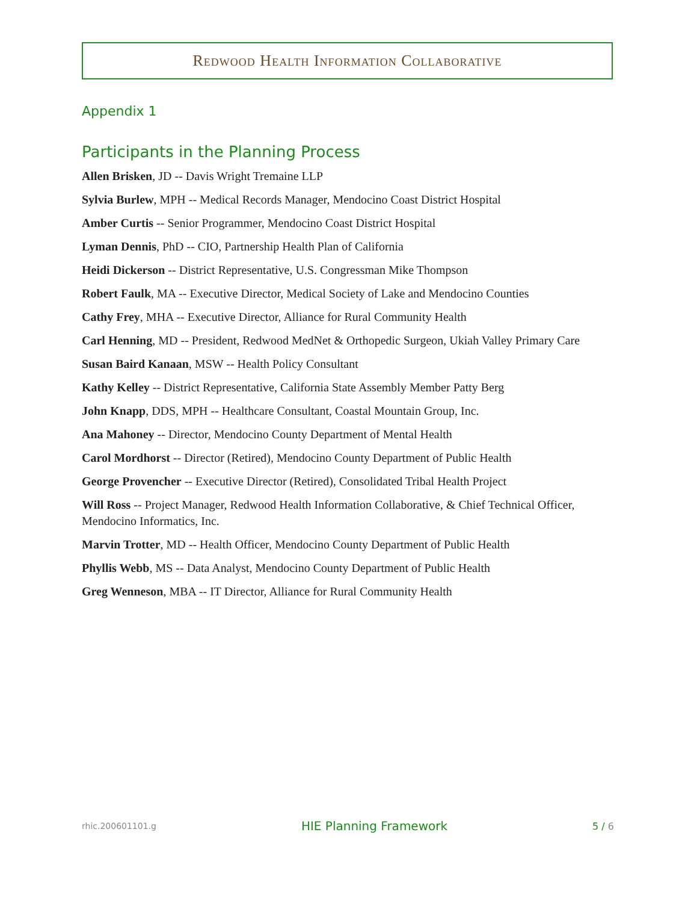Redwood Health Information Collaborative
Appendix 1
Participants in the Planning Process
Allen Brisken, JD -- Davis Wright Tremaine LLP
Sylvia Burlew, MPH -- Medical Records Manager, Mendocino Coast District Hospital
Amber Curtis -- Senior Programmer, Mendocino Coast District Hospital
Lyman Dennis, PhD -- CIO, Partnership Health Plan of California
Heidi Dickerson -- District Representative, U.S. Congressman Mike Thompson
Robert Faulk, MA -- Executive Director, Medical Society of Lake and Mendocino Counties
Cathy Frey, MHA -- Executive Director, Alliance for Rural Community Health
Carl Henning, MD -- President, Redwood MedNet & Orthopedic Surgeon, Ukiah Valley Primary Care
Susan Baird Kanaan, MSW -- Health Policy Consultant
Kathy Kelley -- District Representative, California State Assembly Member Patty Berg
John Knapp, DDS, MPH -- Healthcare Consultant, Coastal Mountain Group, Inc.
Ana Mahoney -- Director, Mendocino County Department of Mental Health
Carol Mordhorst -- Director (Retired), Mendocino County Department of Public Health
George Provencher -- Executive Director (Retired), Consolidated Tribal Health Project
Will Ross -- Project Manager, Redwood Health Information Collaborative, & Chief Technical Officer, Mendocino Informatics, Inc.
Marvin Trotter, MD -- Health Officer, Mendocino County Department of Public Health
Phyllis Webb, MS -- Data Analyst, Mendocino County Department of Public Health
Greg Wenneson, MBA -- IT Director, Alliance for Rural Community Health
rhic.200601101.g HIE Planning Framework 5 / 6